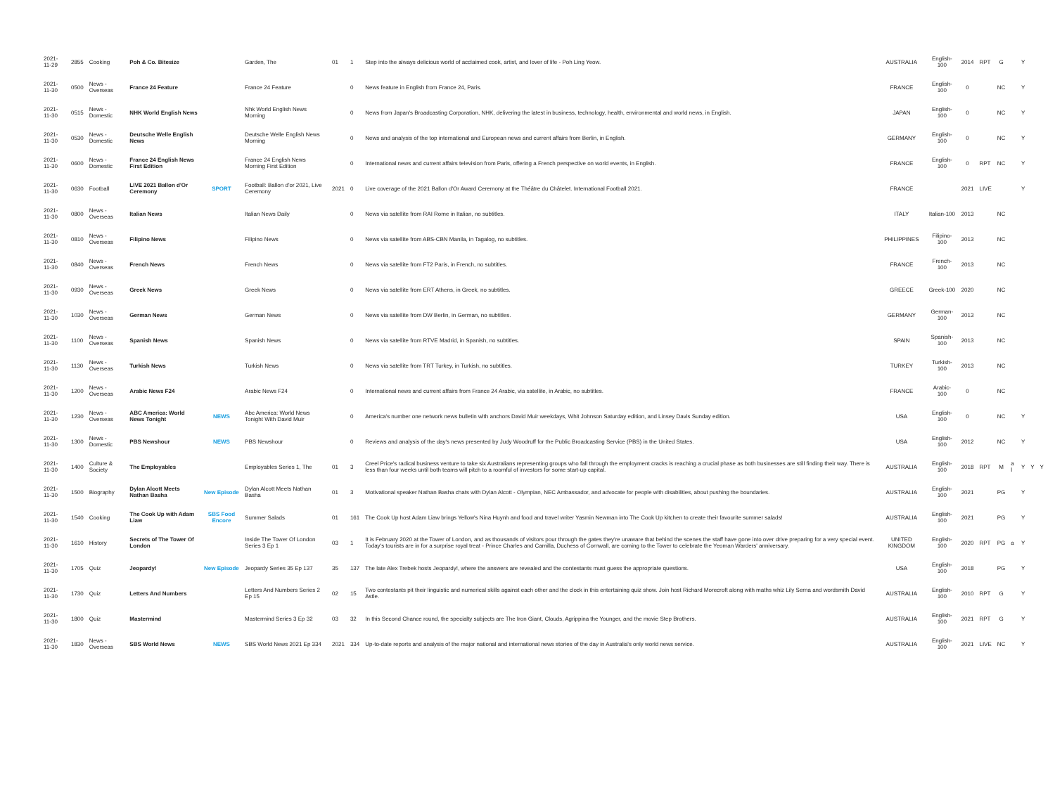| 2021-11-29 | 2855 | Cooking | Poh & Co. Bitesize | | Garden, The | 01 | 1 | Step into the always delicious world of acclaimed cook, artist, and lover of life - Poh Ling Yeow. | AUSTRALIA | English-100 | 2014 | RPT | G | | Y | | |
| 2021-11-30 | 0500 | News - Overseas | France 24 Feature | | France 24 Feature | | 0 | News feature in English from France 24, Paris. | FRANCE | English-100 | 0 | | NC | | Y | | |
| 2021-11-30 | 0515 | News - Domestic | NHK World English News | | Nhk World English News Morning | | 0 | News from Japan's Broadcasting Corporation, NHK, delivering the latest in business, technology, health, environmental and world news, in English. | JAPAN | English-100 | 0 | | NC | | Y | | |
| 2021-11-30 | 0530 | News - Domestic | Deutsche Welle English News | | Deutsche Welle English News Morning | | 0 | News and analysis of the top international and European news and current affairs from Berlin, in English. | GERMANY | English-100 | 0 | | NC | | Y | | |
| 2021-11-30 | 0600 | News - Domestic | France 24 English News First Edition | | France 24 English News Morning First Edition | | 0 | International news and current affairs television from Paris, offering a French perspective on world events, in English. | FRANCE | English-100 | 0 | RPT | NC | | Y | | |
| 2021-11-30 | 0630 | Football | LIVE 2021 Ballon d'Or Ceremony | SPORT | Football: Ballon d'or 2021, Live Ceremony | 2021 | 0 | Live coverage of the 2021 Ballon d'Or Award Ceremony at the Théâtre du Châtelet. International Football 2021. | FRANCE | | 2021 | LIVE | | | Y | | |
| 2021-11-30 | 0800 | News - Overseas | Italian News | | Italian News Daily | | 0 | News via satellite from RAI Rome in Italian, no subtitles. | ITALY | Italian-100 | 2013 | | NC | | | | |
| 2021-11-30 | 0810 | News - Overseas | Filipino News | | Filipino News | | 0 | News via satellite from ABS-CBN Manila, in Tagalog, no subtitles. | PHILIPPINES | Filipino-100 | 2013 | | NC | | | | |
| 2021-11-30 | 0840 | News - Overseas | French News | | French News | | 0 | News via satellite from FT2 Paris, in French, no subtitles. | FRANCE | French-100 | 2013 | | NC | | | | |
| 2021-11-30 | 0930 | News - Overseas | Greek News | | Greek News | | 0 | News via satellite from ERT Athens, in Greek, no subtitles. | GREECE | Greek-100 | 2020 | | NC | | | | |
| 2021-11-30 | 1030 | News - Overseas | German News | | German News | | 0 | News via satellite from DW Berlin, in German, no subtitles. | GERMANY | German-100 | 2013 | | NC | | | | |
| 2021-11-30 | 1100 | News - Overseas | Spanish News | | Spanish News | | 0 | News via satellite from RTVE Madrid, in Spanish, no subtitles. | SPAIN | Spanish-100 | 2013 | | NC | | | | |
| 2021-11-30 | 1130 | News - Overseas | Turkish News | | Turkish News | | 0 | News via satellite from TRT Turkey, in Turkish, no subtitles. | TURKEY | Turkish-100 | 2013 | | NC | | | | |
| 2021-11-30 | 1200 | News - Overseas | Arabic News F24 | | Arabic News F24 | | 0 | International news and current affairs from France 24 Arabic, via satellite, in Arabic, no subtitles. | FRANCE | Arabic-100 | 0 | | NC | | | | |
| 2021-11-30 | 1230 | News - Overseas | ABC America: World News Tonight | NEWS | Abc America: World News Tonight With David Muir | | 0 | America's number one network news bulletin with anchors David Muir weekdays, Whit Johnson Saturday edition, and Linsey Davis Sunday edition. | USA | English-100 | 0 | | NC | | Y | | |
| 2021-11-30 | 1300 | News - Domestic | PBS Newshour | NEWS | PBS Newshour | | 0 | Reviews and analysis of the day's news presented by Judy Woodruff for the Public Broadcasting Service (PBS) in the United States. | USA | English-100 | 2012 | | NC | | Y | | |
| 2021-11-30 | 1400 | Culture & Society | The Employables | | Employables Series 1, The | 01 | 3 | Creel Price's radical business venture to take six Australians representing groups who fall through the employment cracks is reaching a crucial phase as both businesses are still finding their way. There is less than four weeks until both teams will pitch to a roomful of investors for some start-up capital. | AUSTRALIA | English-100 | 2018 | RPT | M | a l | Y | Y | Y |
| 2021-11-30 | 1500 | Biography | Dylan Alcott Meets Nathan Basha | New Episode | Dylan Alcott Meets Nathan Basha | 01 | 3 | Motivational speaker Nathan Basha chats with Dylan Alcott - Olympian, NEC Ambassador, and advocate for people with disabilities, about pushing the boundaries. | AUSTRALIA | English-100 | 2021 | | PG | | Y | | |
| 2021-11-30 | 1540 | Cooking | The Cook Up with Adam Liaw | SBS Food Encore | Summer Salads | 01 | 161 | The Cook Up host Adam Liaw brings Yellow's Nina Huynh and food and travel writer Yasmin Newman into The Cook Up kitchen to create their favourite summer salads! | AUSTRALIA | English-100 | 2021 | | PG | | Y | | |
| 2021-11-30 | 1610 | History | Secrets of The Tower Of London | | Inside The Tower Of London Series 3 Ep 1 | 03 | 1 | It is February 2020 at the Tower of London, and as thousands of visitors pour through the gates they're unaware that behind the scenes the staff have gone into over drive preparing for a very special event. Today's tourists are in for a surprise royal treat - Prince Charles and Camilla, Duchess of Cornwall, are coming to the Tower to celebrate the Yeoman Warders' anniversary. | UNITED KINGDOM | English-100 | 2020 | RPT | PG | a | Y | | |
| 2021-11-30 | 1705 | Quiz | Jeopardy! | New Episode | Jeopardy Series 35 Ep 137 | 35 | 137 | The late Alex Trebek hosts Jeopardy!, where the answers are revealed and the contestants must guess the appropriate questions. | USA | English-100 | 2018 | | PG | | Y | | |
| 2021-11-30 | 1730 | Quiz | Letters And Numbers | | Letters And Numbers Series 2 Ep 15 | 02 | 15 | Two contestants pit their linguistic and numerical skills against each other and the clock in this entertaining quiz show. Join host Richard Morecroft along with maths whiz Lily Serna and wordsmith David Astle. | AUSTRALIA | English-100 | 2010 | RPT | G | | Y | | |
| 2021-11-30 | 1800 | Quiz | Mastermind | | Mastermind Series 3 Ep 32 | 03 | 32 | In this Second Chance round, the specialty subjects are The Iron Giant, Clouds, Agrippina the Younger, and the movie Step Brothers. | AUSTRALIA | English-100 | 2021 | RPT | G | | Y | | |
| 2021-11-30 | 1830 | News - Overseas | SBS World News | NEWS | SBS World News 2021 Ep 334 | 2021 | 334 | Up-to-date reports and analysis of the major national and international news stories of the day in Australia's only world news service. | AUSTRALIA | English-100 | 2021 | LIVE | NC | | Y | | |